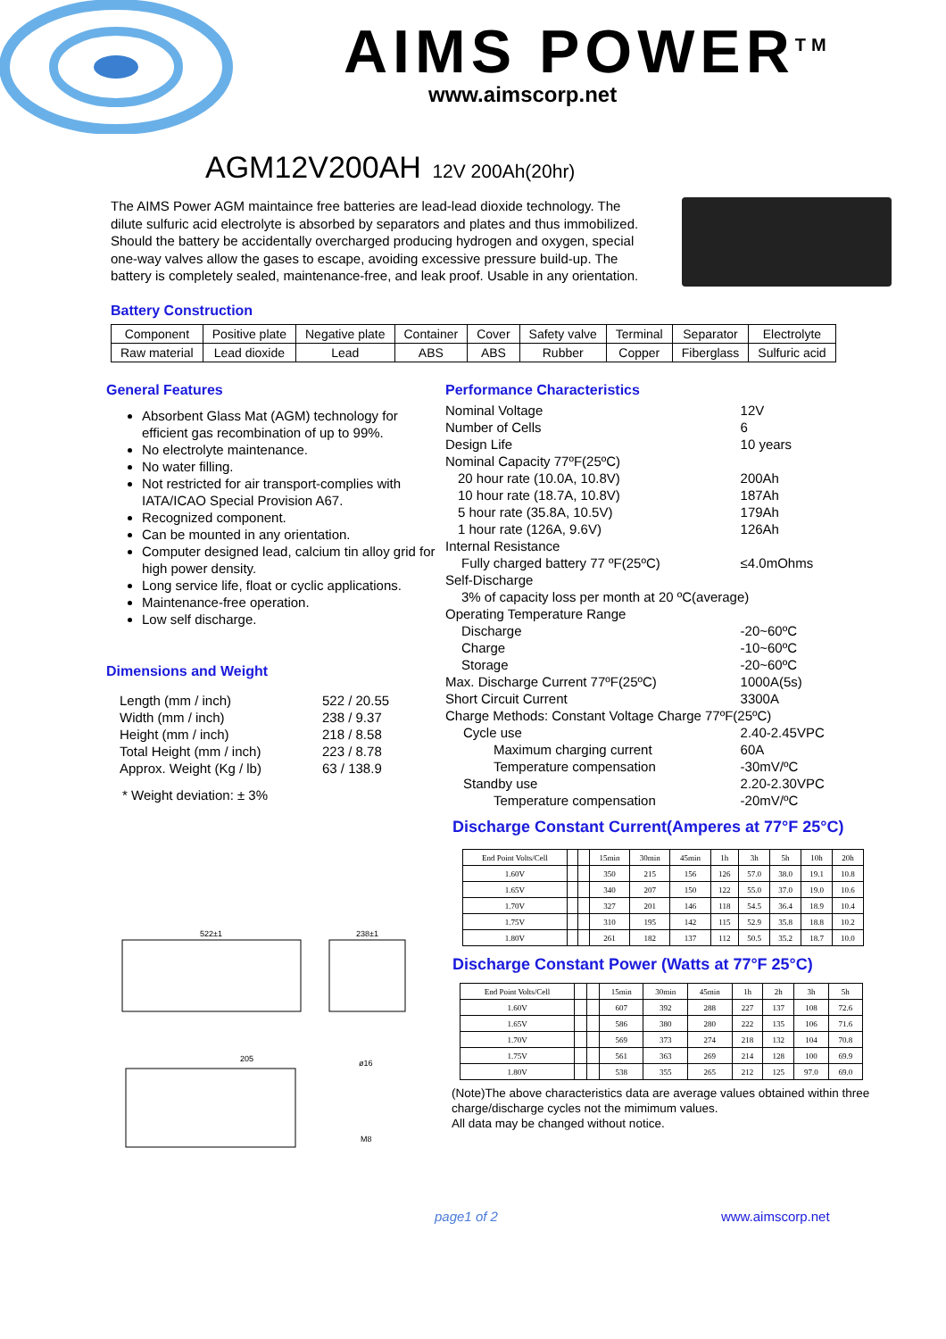AIMS POWER<sup>TM</sup>
www.aimscorp.net
AGM12V200AH 12V 200Ah(20hr)
The AIMS Power AGM maintaince free batteries are lead-lead dioxide technology. The dilute sulfuric acid electrolyte is absorbed by separators and plates and thus immobilized. Should the battery be accidentally overcharged producing hydrogen and oxygen, special one-way valves allow the gases to escape, avoiding excessive pressure build-up. The battery is completely sealed, maintenance-free, and leak proof. Usable in any orientation.
Battery Construction
| Component | Positive plate | Negative plate | Container | Cover | Safety valve | Terminal | Separator | Electrolyte |
| Raw material | Lead dioxide | Lead | ABS | ABS | Rubber | Copper | Fiberglass | Sulfuric acid |
General Features
Absorbent Glass Mat (AGM) technology for efficient gas recombination of up to 99%.
No electrolyte maintenance.
No water filling.
Not restricted for air transport-complies with IATA/ICAO Special Provision A67.
Recognized component.
Can be mounted in any orientation.
Computer designed lead, calcium tin alloy grid for high power density.
Long service life, float or cyclic applications.
Maintenance-free operation.
Low self discharge.
Dimensions and Weight
| Length (mm / inch) | 522 / 20.55 |
| Width (mm / inch) | 238 / 9.37 |
| Height (mm / inch) | 218 / 8.58 |
| Total Height (mm / inch) | 223 / 8.78 |
| Approx. Weight (Kg / lb) | 63 / 138.9 |
* Weight deviation: ± 3%
522±1
238±1
205
ø16
M8
Performance Characteristics
| Nominal Voltage | 12V |
| Number of Cells | 6 |
| Design Life | 10 years |
| Nominal Capacity 77ºF(25ºC) | |
| 20 hour rate (10.0A, 10.8V) | 200Ah |
| 10 hour rate (18.7A, 10.8V) | 187Ah |
| 5 hour rate (35.8A, 10.5V) | 179Ah |
| 1 hour rate (126A, 9.6V) | 126Ah |
| Internal Resistance | |
| Fully charged battery 77 ºF(25ºC) | ≤4.0mOhms |
| Self-Discharge | |
| 3% of capacity loss per month at 20 ºC(average) | |
| Operating Temperature Range | |
| Discharge | -20~60ºC |
| Charge | -10~60ºC |
| Storage | -20~60ºC |
| Max. Discharge Current 77ºF(25ºC) | 1000A(5s) |
| Short Circuit Current | 3300A |
| Charge Methods: Constant Voltage Charge 77ºF(25ºC) | |
| Cycle use | 2.40-2.45VPC |
| Maximum charging current | 60A |
| Temperature compensation | -30mV/ºC |
| Standby use | 2.20-2.30VPC |
| Temperature compensation | -20mV/ºC |
Discharge Constant Current(Amperes at 77°F 25°C)
| End Point Volts/Cell | | | 15min | 30min | 45min | 1h | 3h | 5h | 10h | 20h |
| 1.60V | | | 350 | 215 | 156 | 126 | 57.0 | 38.0 | 19.1 | 10.8 |
| 1.65V | | | 340 | 207 | 150 | 122 | 55.0 | 37.0 | 19.0 | 10.6 |
| 1.70V | | | 327 | 201 | 146 | 118 | 54.5 | 36.4 | 18.9 | 10.4 |
| 1.75V | | | 310 | 195 | 142 | 115 | 52.9 | 35.8 | 18.8 | 10.2 |
| 1.80V | | | 261 | 182 | 137 | 112 | 50.5 | 35.2 | 18.7 | 10.0 |
Discharge Constant Power (Watts at 77°F 25°C)
| End Point Volts/Cell | | | 15min | 30min | 45min | 1h | 2h | 3h | 5h |
| 1.60V | | | 607 | 392 | 288 | 227 | 137 | 108 | 72.6 |
| 1.65V | | | 586 | 380 | 280 | 222 | 135 | 106 | 71.6 |
| 1.70V | | | 569 | 373 | 274 | 218 | 132 | 104 | 70.8 |
| 1.75V | | | 561 | 363 | 269 | 214 | 128 | 100 | 69.9 |
| 1.80V | | | 538 | 355 | 265 | 212 | 125 | 97.0 | 69.0 |
(Note)The above characteristics data are average values obtained within three charge/discharge cycles not the mimimum values.
All data may be changed without notice.
page1 of 2 www.aimscorp.net